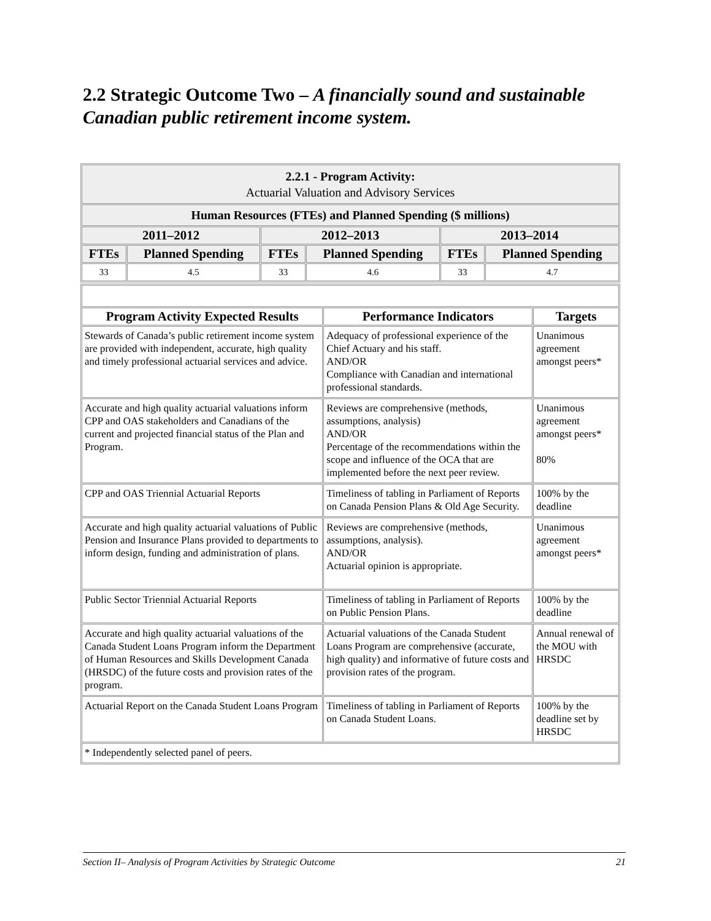2.2 Strategic Outcome Two – A financially sound and sustainable Canadian public retirement income system.
| 2.2.1 - Program Activity: Actuarial Valuation and Advisory Services | | | | | |
| Human Resources (FTEs) and Planned Spending ($ millions) | | | | | |
| 2011–2012 | | 2012–2013 | | 2013–2014 | |
| FTEs | Planned Spending | FTEs | Planned Spending | FTEs | Planned Spending |
| 33 | 4.5 | 33 | 4.6 | 33 | 4.7 |
| Program Activity Expected Results | Performance Indicators | Targets |
| --- | --- | --- |
| Stewards of Canada’s public retirement income system are provided with independent, accurate, high quality and timely professional actuarial services and advice. | Adequacy of professional experience of the Chief Actuary and his staff. AND/OR Compliance with Canadian and international professional standards. | Unanimous agreement amongst peers* |
| Accurate and high quality actuarial valuations inform CPP and OAS stakeholders and Canadians of the current and projected financial status of the Plan and Program. | Reviews are comprehensive (methods, assumptions, analysis) AND/OR Percentage of the recommendations within the scope and influence of the OCA that are implemented before the next peer review. | Unanimous agreement amongst peers* 80% |
| CPP and OAS Triennial Actuarial Reports | Timeliness of tabling in Parliament of Reports on Canada Pension Plans & Old Age Security. | 100% by the deadline |
| Accurate and high quality actuarial valuations of Public Pension and Insurance Plans provided to departments to inform design, funding and administration of plans. | Reviews are comprehensive (methods, assumptions, analysis). AND/OR Actuarial opinion is appropriate. | Unanimous agreement amongst peers* |
| Public Sector Triennial Actuarial Reports | Timeliness of tabling in Parliament of Reports on Public Pension Plans. | 100% by the deadline |
| Accurate and high quality actuarial valuations of the Canada Student Loans Program inform the Department of Human Resources and Skills Development Canada (HRSDC) of the future costs and provision rates of the program. | Actuarial valuations of the Canada Student Loans Program are comprehensive (accurate, high quality) and informative of future costs and provision rates of the program. | Annual renewal of the MOU with HRSDC |
| Actuarial Report on the Canada Student Loans Program | Timeliness of tabling in Parliament of Reports on Canada Student Loans. | 100% by the deadline set by HRSDC |
| * Independently selected panel of peers. | | |
Section II– Analysis of Program Activities by Strategic Outcome 21